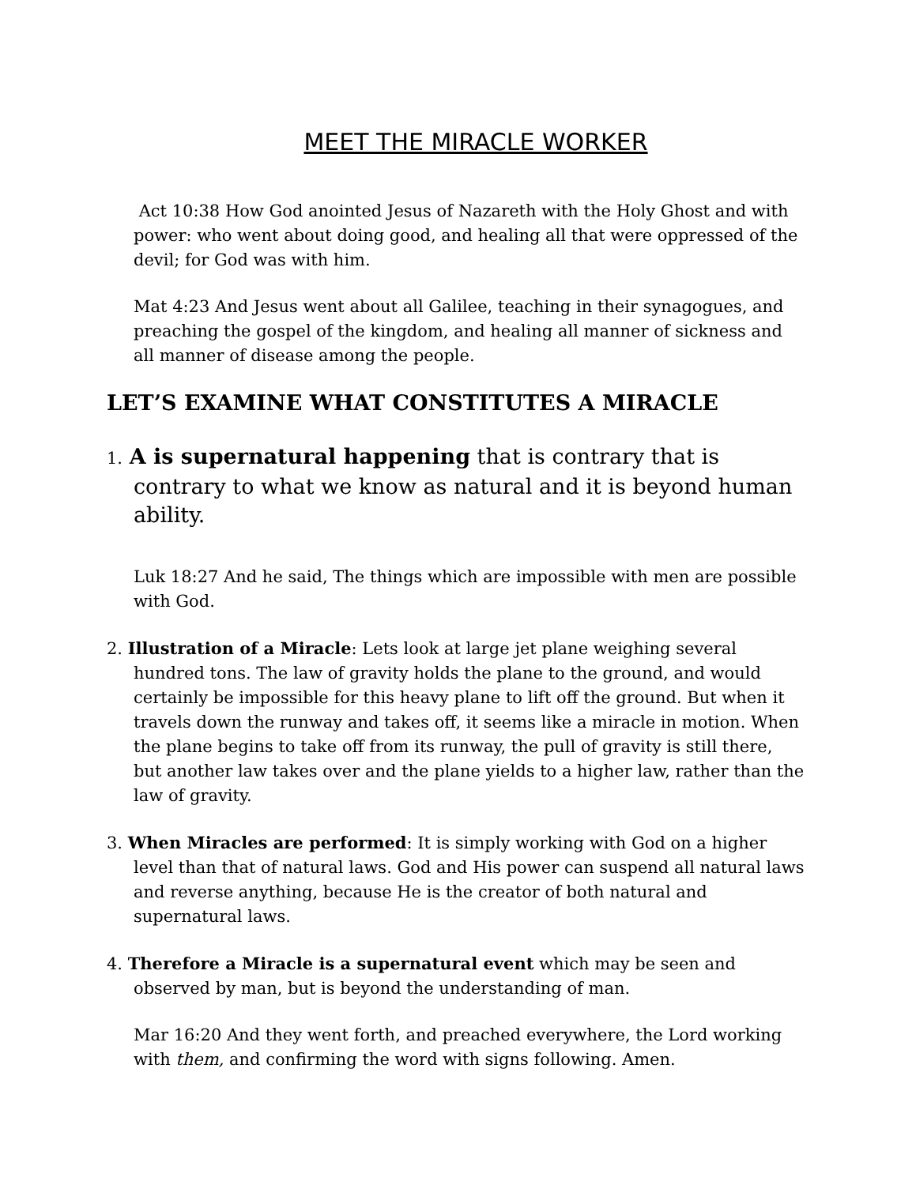MEET THE MIRACLE WORKER
Act 10:38 How God anointed Jesus of Nazareth with the Holy Ghost and with power: who went about doing good, and healing all that were oppressed of the devil; for God was with him.
Mat 4:23 And Jesus went about all Galilee, teaching in their synagogues, and preaching the gospel of the kingdom, and healing all manner of sickness and all manner of disease among the people.
LET’S EXAMINE WHAT CONSTITUTES A MIRACLE
1. A is supernatural happening that is contrary that is contrary to what we know as natural and it is beyond human ability.
Luk 18:27 And he said, The things which are impossible with men are possible with God.
2. Illustration of a Miracle: Lets look at large jet plane weighing several hundred tons. The law of gravity holds the plane to the ground, and would certainly be impossible for this heavy plane to lift off the ground. But when it travels down the runway and takes off, it seems like a miracle in motion. When the plane begins to take off from its runway, the pull of gravity is still there, but another law takes over and the plane yields to a higher law, rather than the law of gravity.
3. When Miracles are performed: It is simply working with God on a higher level than that of natural laws. God and His power can suspend all natural laws and reverse anything, because He is the creator of both natural and supernatural laws.
4. Therefore a Miracle is a supernatural event which may be seen and observed by man, but is beyond the understanding of man.
Mar 16:20 And they went forth, and preached everywhere, the Lord working with them, and confirming the word with signs following. Amen.